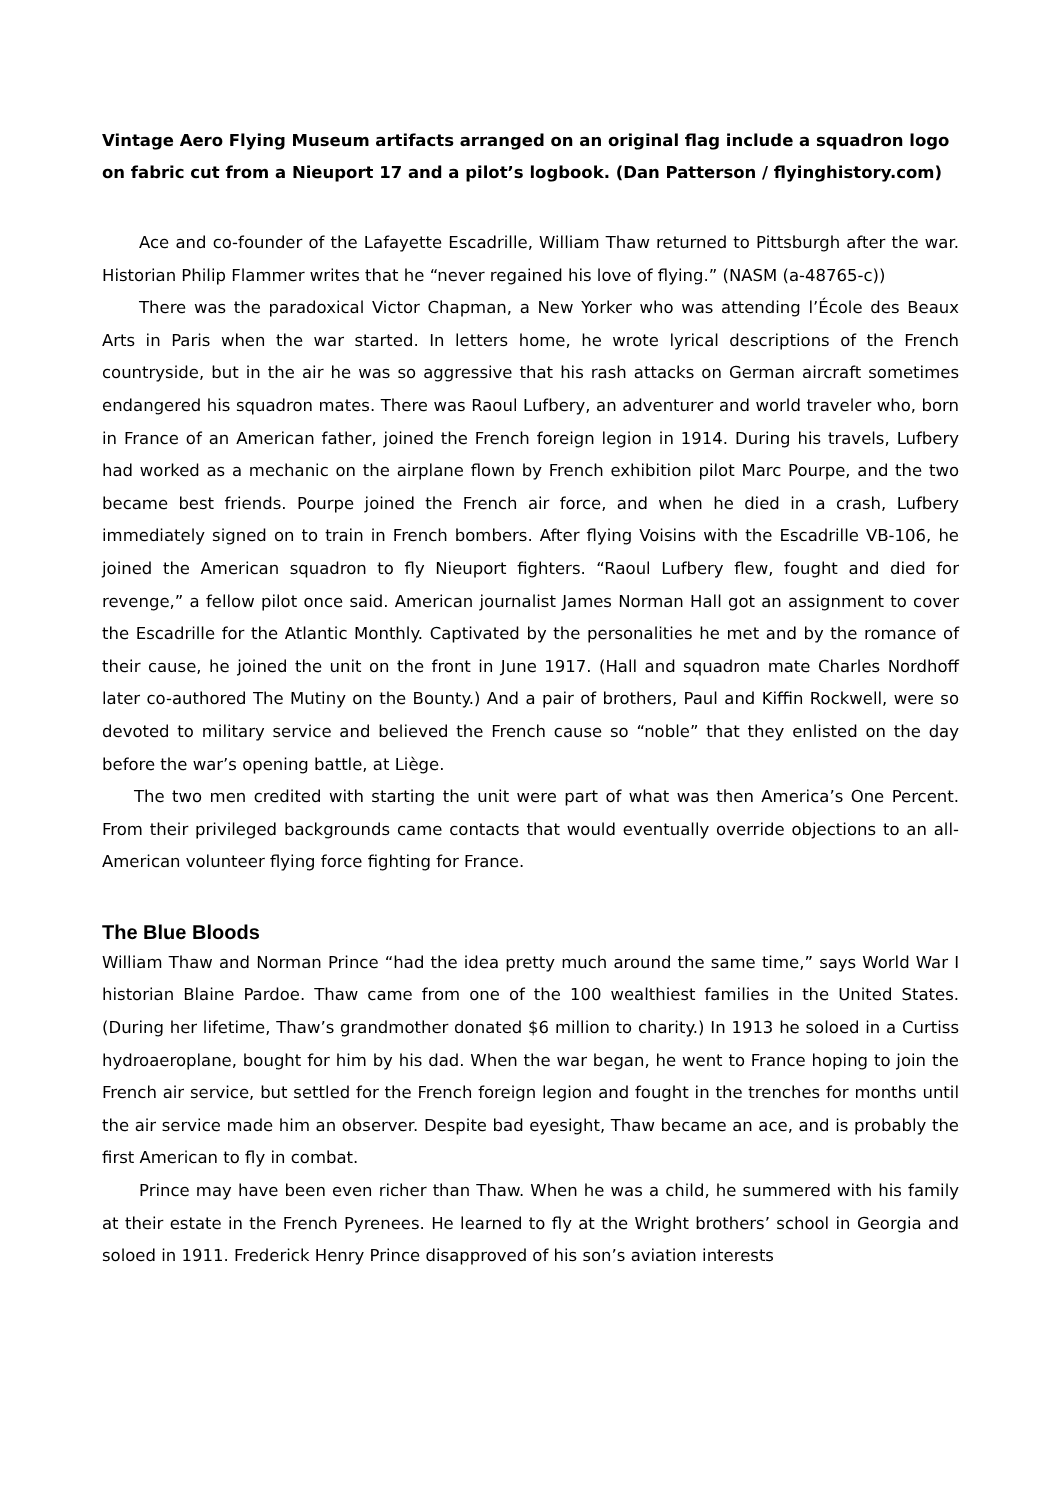Vintage Aero Flying Museum artifacts arranged on an original flag include a squadron logo on fabric cut from a Nieuport 17 and a pilot’s logbook. (Dan Patterson / flyinghistory.com)
Ace and co-founder of the Lafayette Escadrille, William Thaw returned to Pittsburgh after the war. Historian Philip Flammer writes that he “never regained his love of flying.” (NASM (a-48765-c))
There was the paradoxical Victor Chapman, a New Yorker who was attending l’École des Beaux Arts in Paris when the war started. In letters home, he wrote lyrical descriptions of the French countryside, but in the air he was so aggressive that his rash attacks on German aircraft sometimes endangered his squadron mates. There was Raoul Lufbery, an adventurer and world traveler who, born in France of an American father, joined the French foreign legion in 1914. During his travels, Lufbery had worked as a mechanic on the airplane flown by French exhibition pilot Marc Pourpe, and the two became best friends. Pourpe joined the French air force, and when he died in a crash, Lufbery immediately signed on to train in French bombers. After flying Voisins with the Escadrille VB-106, he joined the American squadron to fly Nieuport fighters. “Raoul Lufbery flew, fought and died for revenge,” a fellow pilot once said. American journalist James Norman Hall got an assignment to cover the Escadrille for the Atlantic Monthly. Captivated by the personalities he met and by the romance of their cause, he joined the unit on the front in June 1917. (Hall and squadron mate Charles Nordhoff later co-authored The Mutiny on the Bounty.) And a pair of brothers, Paul and Kiffin Rockwell, were so devoted to military service and believed the French cause so “noble” that they enlisted on the day before the war’s opening battle, at Liège.
The two men credited with starting the unit were part of what was then America’s One Percent. From their privileged backgrounds came contacts that would eventually override objections to an all-American volunteer flying force fighting for France.
The Blue Bloods
William Thaw and Norman Prince “had the idea pretty much around the same time,” says World War I historian Blaine Pardoe. Thaw came from one of the 100 wealthiest families in the United States. (During her lifetime, Thaw’s grandmother donated $6 million to charity.) In 1913 he soloed in a Curtiss hydroaeroplane, bought for him by his dad. When the war began, he went to France hoping to join the French air service, but settled for the French foreign legion and fought in the trenches for months until the air service made him an observer. Despite bad eyesight, Thaw became an ace, and is probably the first American to fly in combat.
Prince may have been even richer than Thaw. When he was a child, he summered with his family at their estate in the French Pyrenees. He learned to fly at the Wright brothers’ school in Georgia and soloed in 1911. Frederick Henry Prince disapproved of his son’s aviation interests